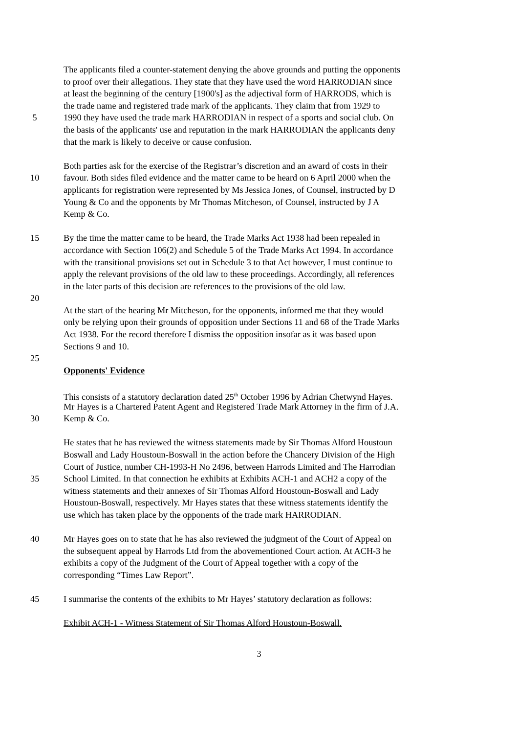The applicants filed a counter-statement denying the above grounds and putting the opponents
to proof over their allegations. They state that they have used the word HARRODIAN since
at least the beginning of the century [1900's] as the adjectival form of HARRODS, which is
the trade name and registered trade mark of the applicants. They claim that from 1929 to
5 1990 they have used the trade mark HARRODIAN in respect of a sports and social club. On
the basis of the applicants' use and reputation in the mark HARRODIAN the applicants deny
that the mark is likely to deceive or cause confusion.
Both parties ask for the exercise of the Registrar’s discretion and an award of costs in their
10 favour. Both sides filed evidence and the matter came to be heard on 6 April 2000 when the
applicants for registration were represented by Ms Jessica Jones, of Counsel, instructed by D
Young & Co and the opponents by Mr Thomas Mitcheson, of Counsel, instructed by J A
Kemp & Co.
15 By the time the matter came to be heard, the Trade Marks Act 1938 had been repealed in
accordance with Section 106(2) and Schedule 5 of the Trade Marks Act 1994. In accordance
with the transitional provisions set out in Schedule 3 to that Act however, I must continue to
apply the relevant provisions of the old law to these proceedings. Accordingly, all references
in the later parts of this decision are references to the provisions of the old law.
20
At the start of the hearing Mr Mitcheson, for the opponents, informed me that they would
only be relying upon their grounds of opposition under Sections 11 and 68 of the Trade Marks
Act 1938. For the record therefore I dismiss the opposition insofar as it was based upon
Sections 9 and 10.
25
Opponents' Evidence
This consists of a statutory declaration dated 25<sup>th</sup> October 1996 by Adrian Chetwynd Hayes.
Mr Hayes is a Chartered Patent Agent and Registered Trade Mark Attorney in the firm of J.A.
30 Kemp & Co.
He states that he has reviewed the witness statements made by Sir Thomas Alford Houstoun
Boswall and Lady Houstoun-Boswall in the action before the Chancery Division of the High
Court of Justice, number CH-1993-H No 2496, between Harrods Limited and The Harrodian
35 School Limited. In that connection he exhibits at Exhibits ACH-1 and ACH2 a copy of the
witness statements and their annexes of Sir Thomas Alford Houstoun-Boswall and Lady
Houstoun-Boswall, respectively. Mr Hayes states that these witness statements identify the
use which has taken place by the opponents of the trade mark HARRODIAN.
40 Mr Hayes goes on to state that he has also reviewed the judgment of the Court of Appeal on
the subsequent appeal by Harrods Ltd from the abovementioned Court action. At ACH-3 he
exhibits a copy of the Judgment of the Court of Appeal together with a copy of the
corresponding “Times Law Report”.
45 I summarise the contents of the exhibits to Mr Hayes’ statutory declaration as follows:
Exhibit ACH-1 - Witness Statement of Sir Thomas Alford Houstoun-Boswall.
3